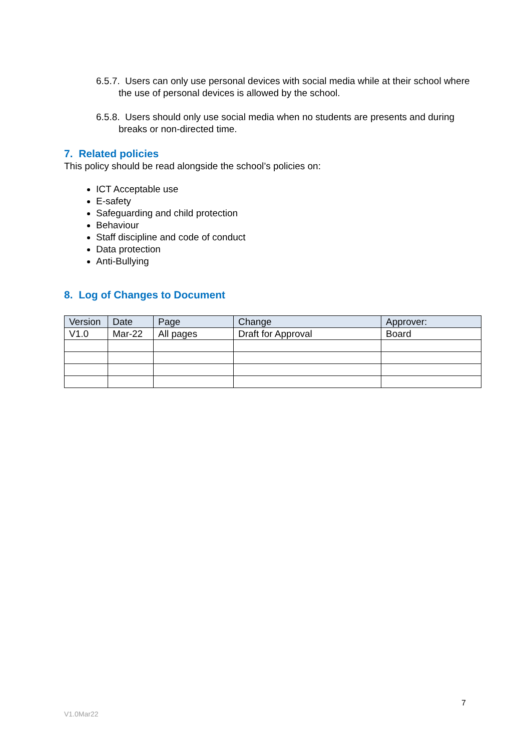6.5.7. Users can only use personal devices with social media while at their school where the use of personal devices is allowed by the school.
6.5.8. Users should only use social media when no students are presents and during breaks or non-directed time.
7. Related policies
This policy should be read alongside the school’s policies on:
ICT Acceptable use
E-safety
Safeguarding and child protection
Behaviour
Staff discipline and code of conduct
Data protection
Anti-Bullying
8. Log of Changes to Document
| Version | Date | Page | Change | Approver: |
| --- | --- | --- | --- | --- |
| V1.0 | Mar-22 | All pages | Draft for Approval | Board |
7
V1.0Mar22